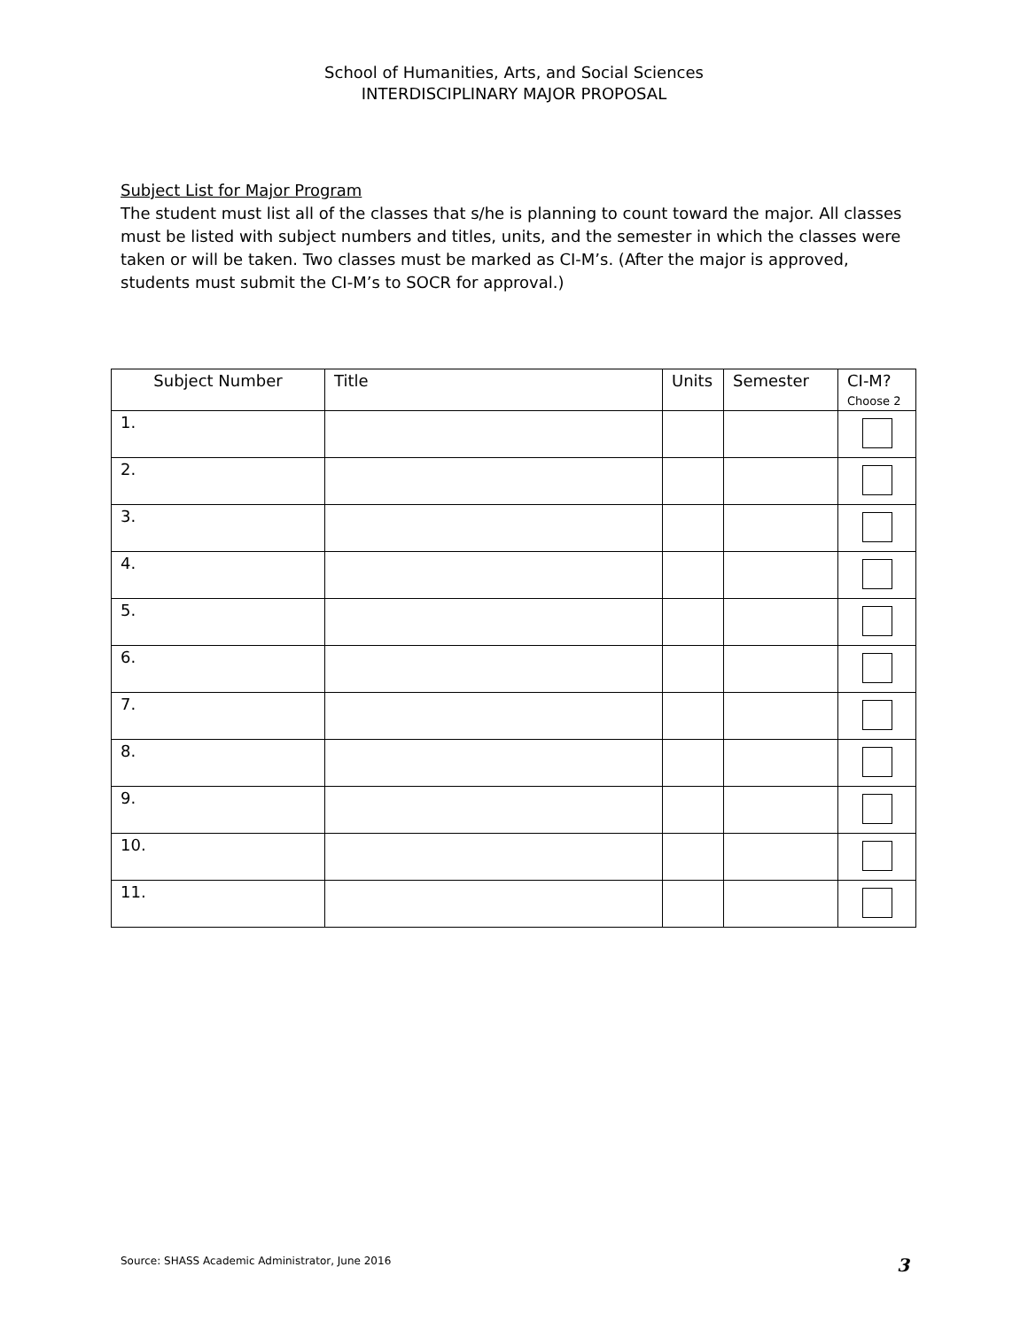School of Humanities, Arts, and Social Sciences
INTERDISCIPLINARY MAJOR PROPOSAL
Subject List for Major Program
The student must list all of the classes that s/he is planning to count toward the major. All classes must be listed with subject numbers and titles, units, and the semester in which the classes were taken or will be taken. Two classes must be marked as CI-M’s. (After the major is approved, students must submit the CI-M’s to SOCR for approval.)
| Subject Number | Title | Units | Semester | CI-M? Choose 2 |
| --- | --- | --- | --- | --- |
| 1. | | | | |
| 2. | | | | |
| 3. | | | | |
| 4. | | | | |
| 5. | | | | |
| 6. | | | | |
| 7. | | | | |
| 8. | | | | |
| 9. | | | | |
| 10. | | | | |
| 11. | | | | |
Source: SHASS Academic Administrator, June 2016 3